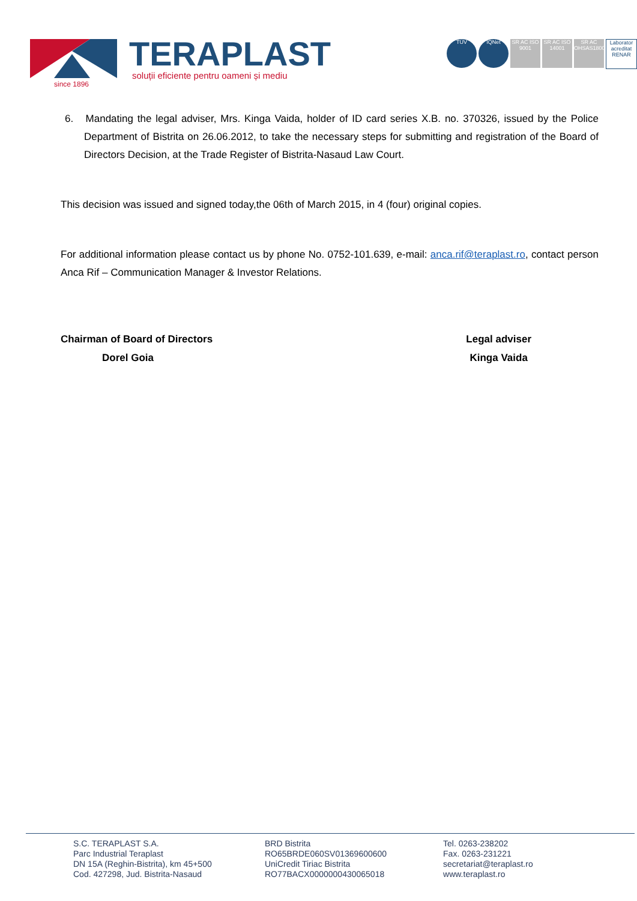since 1896
TERAPLAST
soluții eficiente pentru oameni și mediu
TÜV IQNet SR AC ISO 9001
SR AC ISO 14001
SR AC OHSAS18001
Laborator acreditat RENAR
6. Mandating the legal adviser, Mrs. Kinga Vaida, holder of ID card series X.B. no. 370326, issued by the Police Department of Bistrita on 26.06.2012, to take the necessary steps for submitting and registration of the Board of Directors Decision, at the Trade Register of Bistrita-Nasaud Law Court.
This decision was issued and signed today,the 06th of March 2015, in 4 (four) original copies.
For additional information please contact us by phone No. 0752-101.639, e-mail: anca.rif@teraplast.ro, contact person Anca Rif – Communication Manager & Investor Relations.
Chairman of Board of Directors
Dorel Goia
Legal adviser
Kinga Vaida
S.C. TERAPLAST S.A.
Parc Industrial Teraplast
DN 15A (Reghin-Bistrita), km 45+500
Cod. 427298, Jud. Bistrita-Nasaud
BRD Bistrita
RO65BRDE060SV01369600600
UniCredit Tiriac Bistrita
RO77BACX0000000430065018
Tel. 0263-238202
Fax. 0263-231221
secretariat@teraplast.ro
www.teraplast.ro